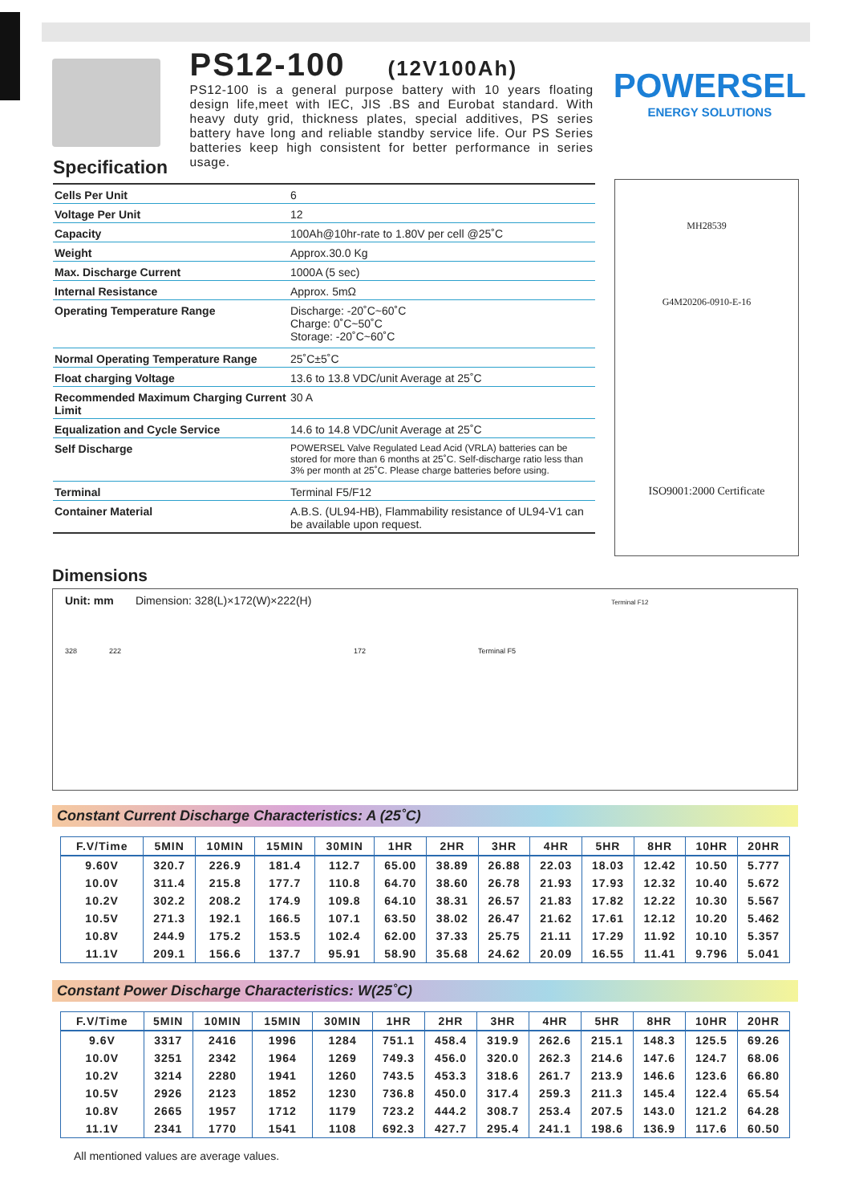PS12-100 (12V100Ah)
PS12-100 is a general purpose battery with 10 years floating design life,meet with IEC, JIS .BS and Eurobat standard. With heavy duty grid, thickness plates, special additives, PS series battery have long and reliable standby service life. Our PS Series batteries keep high consistent for better performance in series usage.
POWERSEL
ENERGY SOLUTIONS
Specification
| Cells Per Unit | 6 |
| Voltage Per Unit | 12 |
| Capacity | 100Ah@10hr-rate to 1.80V per cell @25˚C |
| Weight | Approx.30.0 Kg |
| Max. Discharge Current | 1000A (5 sec) |
| Internal Resistance | Approx. 5mΩ |
| Operating Temperature Range | Discharge: -20˚C~60˚C Charge: 0˚C~50˚C Storage: -20˚C~60˚C |
| Normal Operating Temperature Range | 25˚C±5˚C |
| Float charging Voltage | 13.6 to 13.8 VDC/unit Average at 25˚C |
| Recommended Maximum Charging Current Limit | 30 A |
| Equalization and Cycle Service | 14.6 to 14.8 VDC/unit Average at 25˚C |
| Self Discharge | POWERSEL Valve Regulated Lead Acid (VRLA) batteries can be stored for more than 6 months at 25˚C. Self-discharge ratio less than 3% per month at 25˚C. Please charge batteries before using. |
| Terminal | Terminal F5/F12 |
| Container Material | A.B.S. (UL94-HB), Flammability resistance of UL94-V1 can be available upon request. |
MH28539
G4M20206-0910-E-16
ISO9001:2000 Certificate
Dimensions
Unit: mm Dimension: 328(L)×172(W)×222(H) Terminal F12
328 222 172 Terminal F5
Constant Current Discharge Characteristics: A (25˚C)
| F.V/Time | 5MIN | 10MIN | 15MIN | 30MIN | 1HR | 2HR | 3HR | 4HR | 5HR | 8HR | 10HR | 20HR |
| --- | --- | --- | --- | --- | --- | --- | --- | --- | --- | --- | --- | --- |
| 9.60V | 320.7 | 226.9 | 181.4 | 112.7 | 65.00 | 38.89 | 26.88 | 22.03 | 18.03 | 12.42 | 10.50 | 5.777 |
| 10.0V | 311.4 | 215.8 | 177.7 | 110.8 | 64.70 | 38.60 | 26.78 | 21.93 | 17.93 | 12.32 | 10.40 | 5.672 |
| 10.2V | 302.2 | 208.2 | 174.9 | 109.8 | 64.10 | 38.31 | 26.57 | 21.83 | 17.82 | 12.22 | 10.30 | 5.567 |
| 10.5V | 271.3 | 192.1 | 166.5 | 107.1 | 63.50 | 38.02 | 26.47 | 21.62 | 17.61 | 12.12 | 10.20 | 5.462 |
| 10.8V | 244.9 | 175.2 | 153.5 | 102.4 | 62.00 | 37.33 | 25.75 | 21.11 | 17.29 | 11.92 | 10.10 | 5.357 |
| 11.1V | 209.1 | 156.6 | 137.7 | 95.91 | 58.90 | 35.68 | 24.62 | 20.09 | 16.55 | 11.41 | 9.796 | 5.041 |
Constant Power Discharge Characteristics: W(25˚C)
| F.V/Time | 5MIN | 10MIN | 15MIN | 30MIN | 1HR | 2HR | 3HR | 4HR | 5HR | 8HR | 10HR | 20HR |
| --- | --- | --- | --- | --- | --- | --- | --- | --- | --- | --- | --- | --- |
| 9.6V | 3317 | 2416 | 1996 | 1284 | 751.1 | 458.4 | 319.9 | 262.6 | 215.1 | 148.3 | 125.5 | 69.26 |
| 10.0V | 3251 | 2342 | 1964 | 1269 | 749.3 | 456.0 | 320.0 | 262.3 | 214.6 | 147.6 | 124.7 | 68.06 |
| 10.2V | 3214 | 2280 | 1941 | 1260 | 743.5 | 453.3 | 318.6 | 261.7 | 213.9 | 146.6 | 123.6 | 66.80 |
| 10.5V | 2926 | 2123 | 1852 | 1230 | 736.8 | 450.0 | 317.4 | 259.3 | 211.3 | 145.4 | 122.4 | 65.54 |
| 10.8V | 2665 | 1957 | 1712 | 1179 | 723.2 | 444.2 | 308.7 | 253.4 | 207.5 | 143.0 | 121.2 | 64.28 |
| 11.1V | 2341 | 1770 | 1541 | 1108 | 692.3 | 427.7 | 295.4 | 241.1 | 198.6 | 136.9 | 117.6 | 60.50 |
All mentioned values are average values.